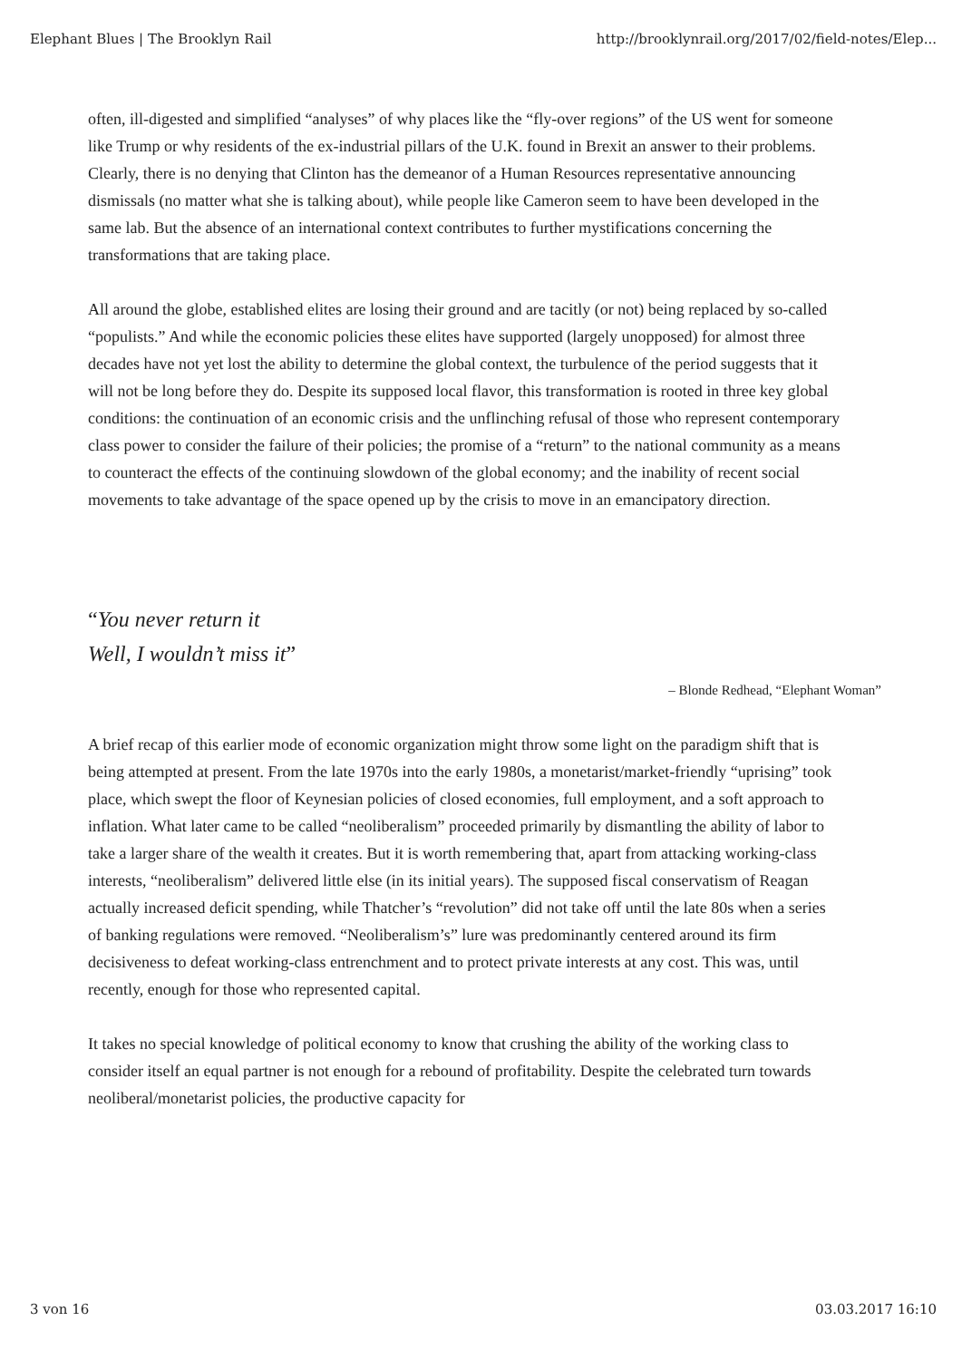Elephant Blues | The Brooklyn Rail http://brooklynrail.org/2017/02/field-notes/Elep...
often, ill-digested and simplified “analyses” of why places like the “fly-over regions” of the US went for someone like Trump or why residents of the ex-industrial pillars of the U.K. found in Brexit an answer to their problems. Clearly, there is no denying that Clinton has the demeanor of a Human Resources representative announcing dismissals (no matter what she is talking about), while people like Cameron seem to have been developed in the same lab. But the absence of an international context contributes to further mystifications concerning the transformations that are taking place.
All around the globe, established elites are losing their ground and are tacitly (or not) being replaced by so-called “populists.” And while the economic policies these elites have supported (largely unopposed) for almost three decades have not yet lost the ability to determine the global context, the turbulence of the period suggests that it will not be long before they do. Despite its supposed local flavor, this transformation is rooted in three key global conditions: the continuation of an economic crisis and the unflinching refusal of those who represent contemporary class power to consider the failure of their policies; the promise of a “return” to the national community as a means to counteract the effects of the continuing slowdown of the global economy; and the inability of recent social movements to take advantage of the space opened up by the crisis to move in an emancipatory direction.
“You never return it
Well, I wouldn’t miss it”
– Blonde Redhead, “Elephant Woman”
A brief recap of this earlier mode of economic organization might throw some light on the paradigm shift that is being attempted at present. From the late 1970s into the early 1980s, a monetarist/market-friendly “uprising” took place, which swept the floor of Keynesian policies of closed economies, full employment, and a soft approach to inflation. What later came to be called “neoliberalism” proceeded primarily by dismantling the ability of labor to take a larger share of the wealth it creates. But it is worth remembering that, apart from attacking working-class interests, “neoliberalism” delivered little else (in its initial years). The supposed fiscal conservatism of Reagan actually increased deficit spending, while Thatcher’s “revolution” did not take off until the late 80s when a series of banking regulations were removed. “Neoliberalism’s” lure was predominantly centered around its firm decisiveness to defeat working-class entrenchment and to protect private interests at any cost. This was, until recently, enough for those who represented capital.
It takes no special knowledge of political economy to know that crushing the ability of the working class to consider itself an equal partner is not enough for a rebound of profitability. Despite the celebrated turn towards neoliberal/monetarist policies, the productive capacity for
3 von 16 03.03.2017 16:10